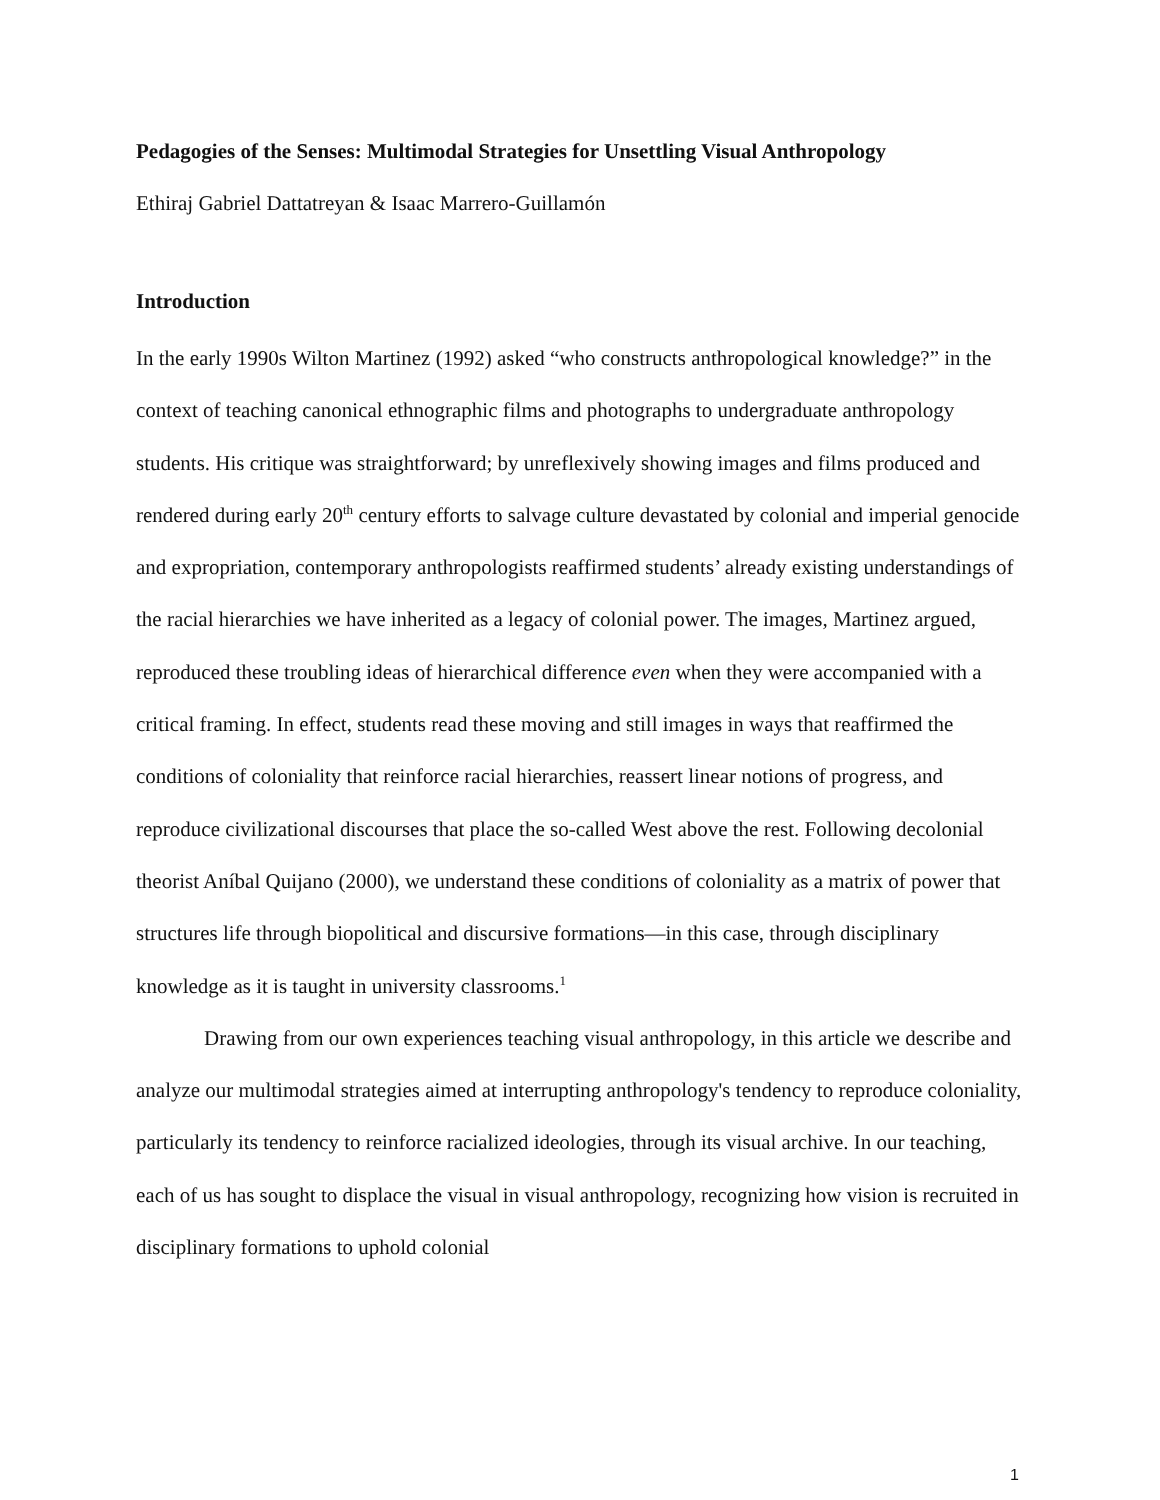Pedagogies of the Senses: Multimodal Strategies for Unsettling Visual Anthropology
Ethiraj Gabriel Dattatreyan & Isaac Marrero-Guillamón
Introduction
In the early 1990s Wilton Martinez (1992) asked “who constructs anthropological knowledge?” in the context of teaching canonical ethnographic films and photographs to undergraduate anthropology students. His critique was straightforward; by unreflexively showing images and films produced and rendered during early 20<sup>th</sup> century efforts to salvage culture devastated by colonial and imperial genocide and expropriation, contemporary anthropologists reaffirmed students’ already existing understandings of the racial hierarchies we have inherited as a legacy of colonial power. The images, Martinez argued, reproduced these troubling ideas of hierarchical difference even when they were accompanied with a critical framing. In effect, students read these moving and still images in ways that reaffirmed the conditions of coloniality that reinforce racial hierarchies, reassert linear notions of progress, and reproduce civilizational discourses that place the so-called West above the rest. Following decolonial theorist Aníbal Quijano (2000), we understand these conditions of coloniality as a matrix of power that structures life through biopolitical and discursive formations—in this case, through disciplinary knowledge as it is taught in university classrooms.<sup>1</sup>
Drawing from our own experiences teaching visual anthropology, in this article we describe and analyze our multimodal strategies aimed at interrupting anthropology's tendency to reproduce coloniality, particularly its tendency to reinforce racialized ideologies, through its visual archive. In our teaching, each of us has sought to displace the visual in visual anthropology, recognizing how vision is recruited in disciplinary formations to uphold colonial
1